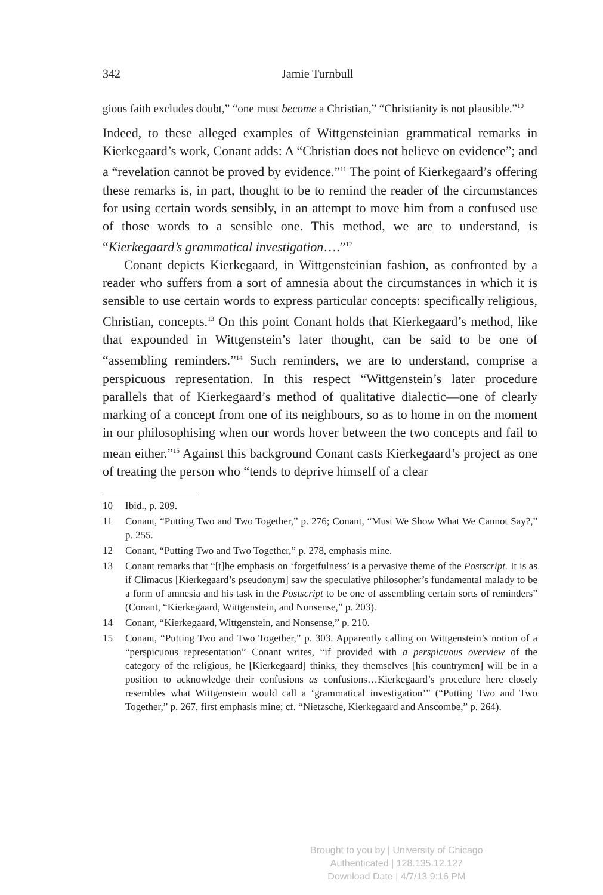342 Jamie Turnbull
gious faith excludes doubt,” “one must become a Christian,” “Christianity is not plausible.”<sup>10</sup>
Indeed, to these alleged examples of Wittgensteinian grammatical remarks in Kierkegaard’s work, Conant adds: A “Christian does not believe on evidence”; and a “revelation cannot be proved by evidence.”<sup>11</sup> The point of Kierkegaard’s offering these remarks is, in part, thought to be to remind the reader of the circumstances for using certain words sensibly, in an attempt to move him from a confused use of those words to a sensible one. This method, we are to understand, is “Kierkegaard’s grammatical investigation….”<sup>12</sup>
Conant depicts Kierkegaard, in Wittgensteinian fashion, as confronted by a reader who suffers from a sort of amnesia about the circumstances in which it is sensible to use certain words to express particular concepts: specifically religious, Christian, concepts.<sup>13</sup> On this point Conant holds that Kierkegaard’s method, like that expounded in Wittgenstein’s later thought, can be said to be one of “assembling reminders.”<sup>14</sup> Such reminders, we are to understand, comprise a perspicuous representation. In this respect “Wittgenstein’s later procedure parallels that of Kierkegaard’s method of qualitative dialectic—one of clearly marking of a concept from one of its neighbours, so as to home in on the moment in our philosophising when our words hover between the two concepts and fail to mean either.”<sup>15</sup> Against this background Conant casts Kierkegaard’s project as one of treating the person who “tends to deprive himself of a clear
10 Ibid., p. 209.
11 Conant, “Putting Two and Two Together,” p. 276; Conant, “Must We Show What We Cannot Say?,” p. 255.
12 Conant, “Putting Two and Two Together,” p. 278, emphasis mine.
13 Conant remarks that “[t]he emphasis on ‘forgetfulness’ is a pervasive theme of the Postscript. It is as if Climacus [Kierkegaard’s pseudonym] saw the speculative philosopher’s fundamental malady to be a form of amnesia and his task in the Postscript to be one of assembling certain sorts of reminders” (Conant, “Kierkegaard, Wittgenstein, and Nonsense,” p. 203).
14 Conant, “Kierkegaard, Wittgenstein, and Nonsense,” p. 210.
15 Conant, “Putting Two and Two Together,” p. 303. Apparently calling on Wittgenstein’s notion of a “perspicuous representation” Conant writes, “if provided with a perspicuous overview of the category of the religious, he [Kierkegaard] thinks, they themselves [his countrymen] will be in a position to acknowledge their confusions as confusions…Kierkegaard’s procedure here closely resembles what Wittgenstein would call a ‘grammatical investigation’” (“Putting Two and Two Together,” p. 267, first emphasis mine; cf. “Nietzsche, Kierkegaard and Anscombe,” p. 264).
Brought to you by | University of Chicago
Authenticated | 128.135.12.127
Download Date | 4/7/13 9:16 PM